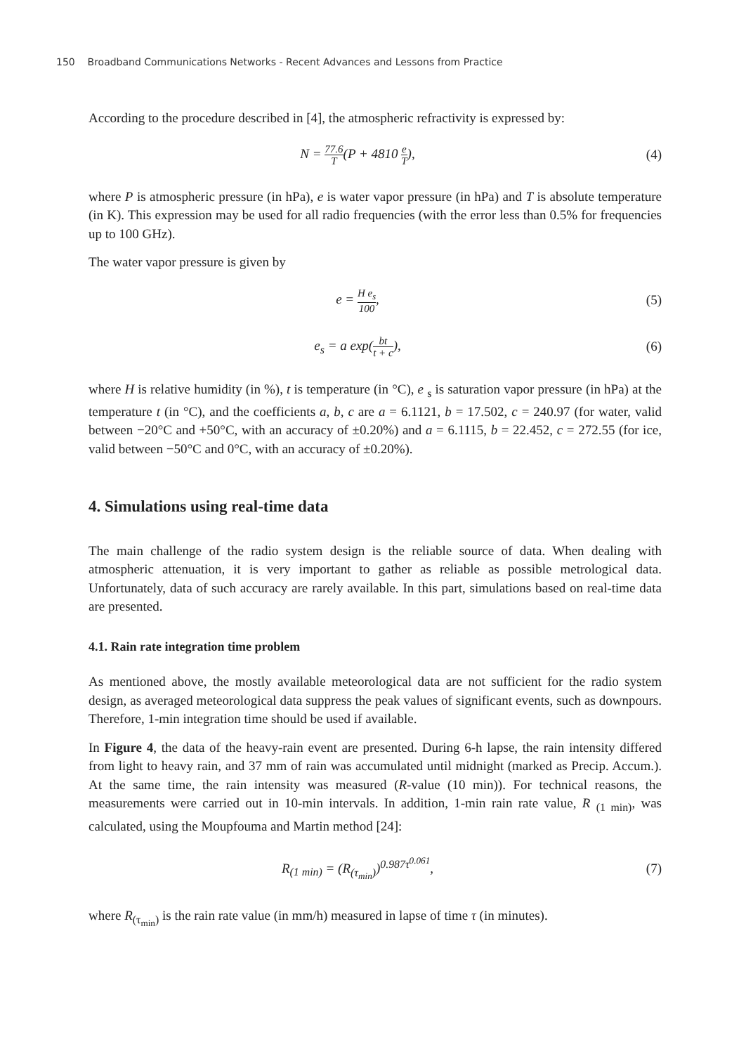150 Broadband Communications Networks - Recent Advances and Lessons from Practice
According to the procedure described in [4], the atmospheric refractivity is expressed by:
N = 77.6 T(P + 4810 e T), (4)
where P is atmospheric pressure (in hPa), e is water vapor pressure (in hPa) and T is absolute temperature (in K). This expression may be used for all radio frequencies (with the error less than 0.5% for frequencies up to 100 GHz).
The water vapor pressure is given by
e = H e<sub>s</sub> 100, (5)
e<sub>s</sub> = a exp(bt t + c), (6)
where H is relative humidity (in %), t is temperature (in °C), e <sub>s</sub> is saturation vapor pressure (in hPa) at the temperature t (in °C), and the coefficients a, b, c are a = 6.1121, b = 17.502, c = 240.97 (for water, valid between −20°C and +50°C, with an accuracy of ±0.20%) and a = 6.1115, b = 22.452, c = 272.55 (for ice, valid between −50°C and 0°C, with an accuracy of ±0.20%).
4. Simulations using real-time data
The main challenge of the radio system design is the reliable source of data. When dealing with atmospheric attenuation, it is very important to gather as reliable as possible metrological data. Unfortunately, data of such accuracy are rarely available. In this part, simulations based on real-time data are presented.
4.1. Rain rate integration time problem
As mentioned above, the mostly available meteorological data are not sufficient for the radio system design, as averaged meteorological data suppress the peak values of significant events, such as downpours. Therefore, 1-min integration time should be used if available.
In Figure 4, the data of the heavy-rain event are presented. During 6-h lapse, the rain intensity differed from light to heavy rain, and 37 mm of rain was accumulated until midnight (marked as Precip. Accum.). At the same time, the rain intensity was measured (R-value (10 min)). For technical reasons, the measurements were carried out in 10-min intervals. In addition, 1-min rain rate value, R <sub>(1 min)</sub>, was calculated, using the Moupfouma and Martin method [24]:
R<sub>(1 min)</sub> = (R<sub>(τ<sub>min</sub>)</sub>)<sup>0.987τ<sup>0.061</sup></sup>,
(7)
where R<sub>(τ<sub>min</sub>)</sub> is the rain rate value (in mm/h) measured in lapse of time τ (in minutes).